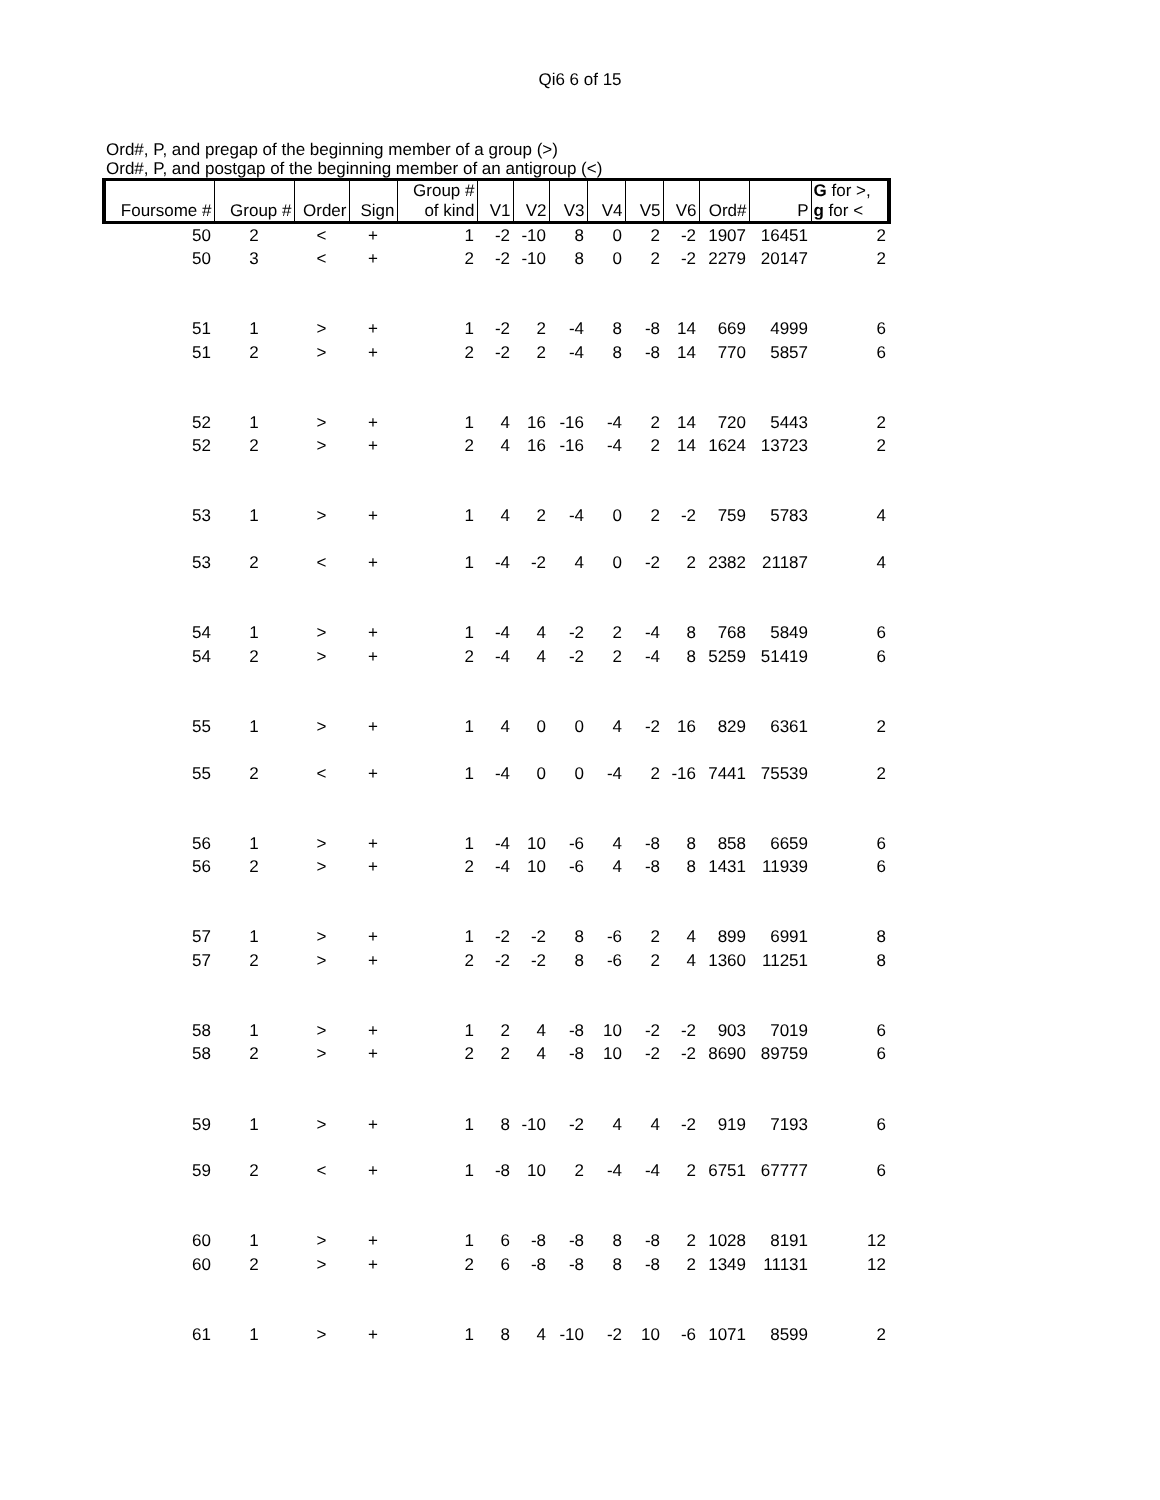Qi6 6 of 15
Ord#, P, and pregap of the beginning member of a group (>)
Ord#, P, and postgap of the beginning member of an antigroup (<)
| Foursome # | Group # | Order | Sign | Group # of kind | V1 | V2 | V3 | V4 | V5 | V6 | Ord# | P | G for >, g for < |
| --- | --- | --- | --- | --- | --- | --- | --- | --- | --- | --- | --- | --- | --- |
| 50 | 2 | < | + | 1 | -2 | -10 | 8 | 0 | 2 | -2 | 1907 | 16451 | 2 |
| 50 | 3 | < | + | 2 | -2 | -10 | 8 | 0 | 2 | -2 | 2279 | 20147 | 2 |
| 51 | 1 | > | + | 1 | -2 | 2 | -4 | 8 | -8 | 14 | 669 | 4999 | 6 |
| 51 | 2 | > | + | 2 | -2 | 2 | -4 | 8 | -8 | 14 | 770 | 5857 | 6 |
| 52 | 1 | > | + | 1 | 4 | 16 | -16 | -4 | 2 | 14 | 720 | 5443 | 2 |
| 52 | 2 | > | + | 2 | 4 | 16 | -16 | -4 | 2 | 14 | 1624 | 13723 | 2 |
| 53 | 1 | > | + | 1 | 4 | 2 | -4 | 0 | 2 | -2 | 759 | 5783 | 4 |
| 53 | 2 | < | + | 1 | -4 | -2 | 4 | 0 | -2 | 2 | 2382 | 21187 | 4 |
| 54 | 1 | > | + | 1 | -4 | 4 | -2 | 2 | -4 | 8 | 768 | 5849 | 6 |
| 54 | 2 | > | + | 2 | -4 | 4 | -2 | 2 | -4 | 8 | 5259 | 51419 | 6 |
| 55 | 1 | > | + | 1 | 4 | 0 | 0 | 4 | -2 | 16 | 829 | 6361 | 2 |
| 55 | 2 | < | + | 1 | -4 | 0 | 0 | -4 | 2 | -16 | 7441 | 75539 | 2 |
| 56 | 1 | > | + | 1 | -4 | 10 | -6 | 4 | -8 | 8 | 858 | 6659 | 6 |
| 56 | 2 | > | + | 2 | -4 | 10 | -6 | 4 | -8 | 8 | 1431 | 11939 | 6 |
| 57 | 1 | > | + | 1 | -2 | -2 | 8 | -6 | 2 | 4 | 899 | 6991 | 8 |
| 57 | 2 | > | + | 2 | -2 | -2 | 8 | -6 | 2 | 4 | 1360 | 11251 | 8 |
| 58 | 1 | > | + | 1 | 2 | 4 | -8 | 10 | -2 | -2 | 903 | 7019 | 6 |
| 58 | 2 | > | + | 2 | 2 | 4 | -8 | 10 | -2 | -2 | 8690 | 89759 | 6 |
| 59 | 1 | > | + | 1 | 8 | -10 | -2 | 4 | 4 | -2 | 919 | 7193 | 6 |
| 59 | 2 | < | + | 1 | -8 | 10 | 2 | -4 | -4 | 2 | 6751 | 67777 | 6 |
| 60 | 1 | > | + | 1 | 6 | -8 | -8 | 8 | -8 | 2 | 1028 | 8191 | 12 |
| 60 | 2 | > | + | 2 | 6 | -8 | -8 | 8 | -8 | 2 | 1349 | 11131 | 12 |
| 61 | 1 | > | + | 1 | 8 | 4 | -10 | -2 | 10 | -6 | 1071 | 8599 | 2 |